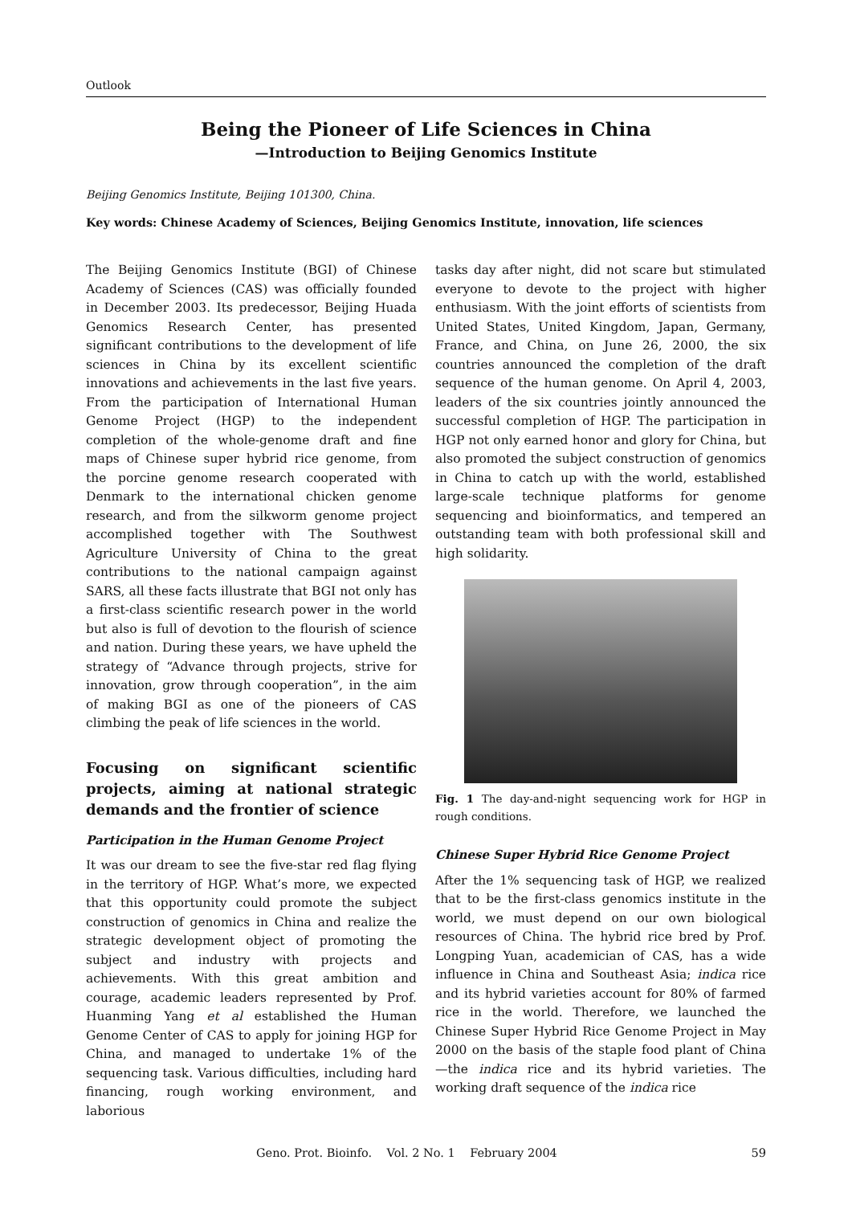Outlook
Being the Pioneer of Life Sciences in China
—Introduction to Beijing Genomics Institute
Beijing Genomics Institute, Beijing 101300, China.
Key words: Chinese Academy of Sciences, Beijing Genomics Institute, innovation, life sciences
The Beijing Genomics Institute (BGI) of Chinese Academy of Sciences (CAS) was officially founded in December 2003. Its predecessor, Beijing Huada Genomics Research Center, has presented significant contributions to the development of life sciences in China by its excellent scientific innovations and achievements in the last five years. From the participation of International Human Genome Project (HGP) to the independent completion of the whole-genome draft and fine maps of Chinese super hybrid rice genome, from the porcine genome research cooperated with Denmark to the international chicken genome research, and from the silkworm genome project accomplished together with The Southwest Agriculture University of China to the great contributions to the national campaign against SARS, all these facts illustrate that BGI not only has a first-class scientific research power in the world but also is full of devotion to the flourish of science and nation. During these years, we have upheld the strategy of “Advance through projects, strive for innovation, grow through cooperation”, in the aim of making BGI as one of the pioneers of CAS climbing the peak of life sciences in the world.
Focusing on significant scientific projects, aiming at national strategic demands and the frontier of science
Participation in the Human Genome Project
It was our dream to see the five-star red flag flying in the territory of HGP. What’s more, we expected that this opportunity could promote the subject construction of genomics in China and realize the strategic development object of promoting the subject and industry with projects and achievements. With this great ambition and courage, academic leaders represented by Prof. Huanming Yang et al established the Human Genome Center of CAS to apply for joining HGP for China, and managed to undertake 1% of the sequencing task. Various difficulties, including hard financing, rough working environment, and laborious
tasks day after night, did not scare but stimulated everyone to devote to the project with higher enthusiasm. With the joint efforts of scientists from United States, United Kingdom, Japan, Germany, France, and China, on June 26, 2000, the six countries announced the completion of the draft sequence of the human genome. On April 4, 2003, leaders of the six countries jointly announced the successful completion of HGP. The participation in HGP not only earned honor and glory for China, but also promoted the subject construction of genomics in China to catch up with the world, established large-scale technique platforms for genome sequencing and bioinformatics, and tempered an outstanding team with both professional skill and high solidarity.
Fig. 1 The day-and-night sequencing work for HGP in rough conditions.
Chinese Super Hybrid Rice Genome Project
After the 1% sequencing task of HGP, we realized that to be the first-class genomics institute in the world, we must depend on our own biological resources of China. The hybrid rice bred by Prof. Longping Yuan, academician of CAS, has a wide influence in China and Southeast Asia; indica rice and its hybrid varieties account for 80% of farmed rice in the world. Therefore, we launched the Chinese Super Hybrid Rice Genome Project in May 2000 on the basis of the staple food plant of China—the indica rice and its hybrid varieties. The working draft sequence of the indica rice
Geno. Prot. Bioinfo. Vol. 2 No. 1 February 2004 59